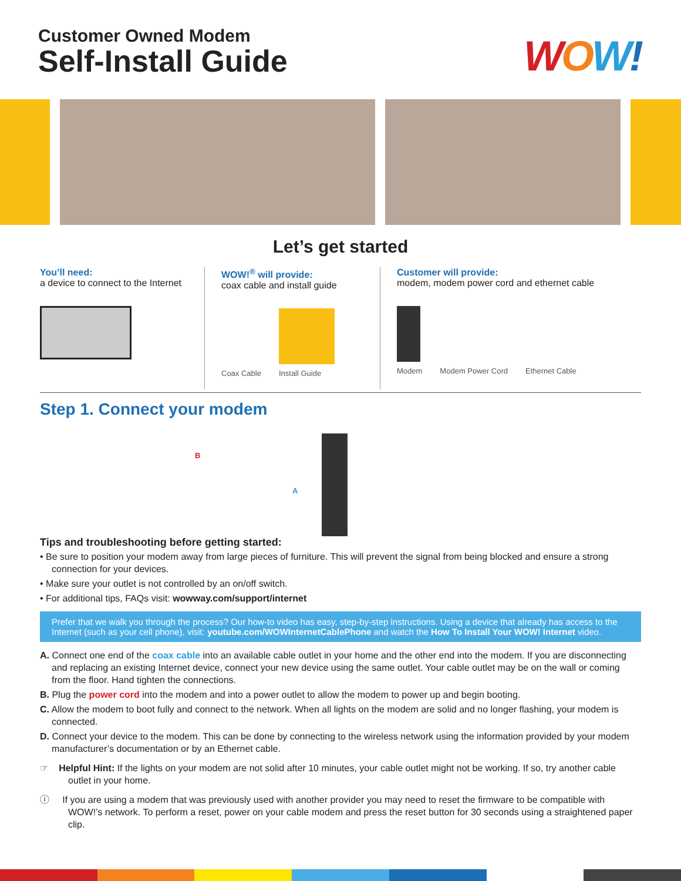Customer Owned Modem
Self-Install Guide
WOW!
Let’s get started
You’ll need:
a device to connect to the Internet
WOW!<sup>®</sup> will provide:
coax cable and install guide
Coax Cable
Install Guide
Customer will provide:
modem, modem power cord and ethernet cable
Modem
Modem Power Cord
Ethernet Cable
Step 1. Connect your modem
B
A
Tips and troubleshooting before getting started:
• Be sure to position your modem away from large pieces of furniture. This will prevent the signal from being blocked and ensure a strong connection for your devices.
• Make sure your outlet is not controlled by an on/off switch.
• For additional tips, FAQs visit: wowway.com/support/internet
Prefer that we walk you through the process? Our how-to video has easy, step-by-step instructions. Using a device that already has access to the Internet (such as your cell phone), visit: youtube.com/WOWInternetCablePhone and watch the How To Install Your WOW! Internet video.
A. Connect one end of the coax cable into an available cable outlet in your home and the other end into the modem. If you are disconnecting and replacing an existing Internet device, connect your new device using the same outlet. Your cable outlet may be on the wall or coming from the floor. Hand tighten the connections.
B. Plug the power cord into the modem and into a power outlet to allow the modem to power up and begin booting.
C. Allow the modem to boot fully and connect to the network. When all lights on the modem are solid and no longer flashing, your modem is connected.
D. Connect your device to the modem. This can be done by connecting to the wireless network using the information provided by your modem manufacturer’s documentation or by an Ethernet cable.
☞ Helpful Hint: If the lights on your modem are not solid after 10 minutes, your cable outlet might not be working. If so, try another cable outlet in your home.
ⓘ If you are using a modem that was previously used with another provider you may need to reset the firmware to be compatible with WOW!’s network. To perform a reset, power on your cable modem and press the reset button for 30 seconds using a straightened paper clip.